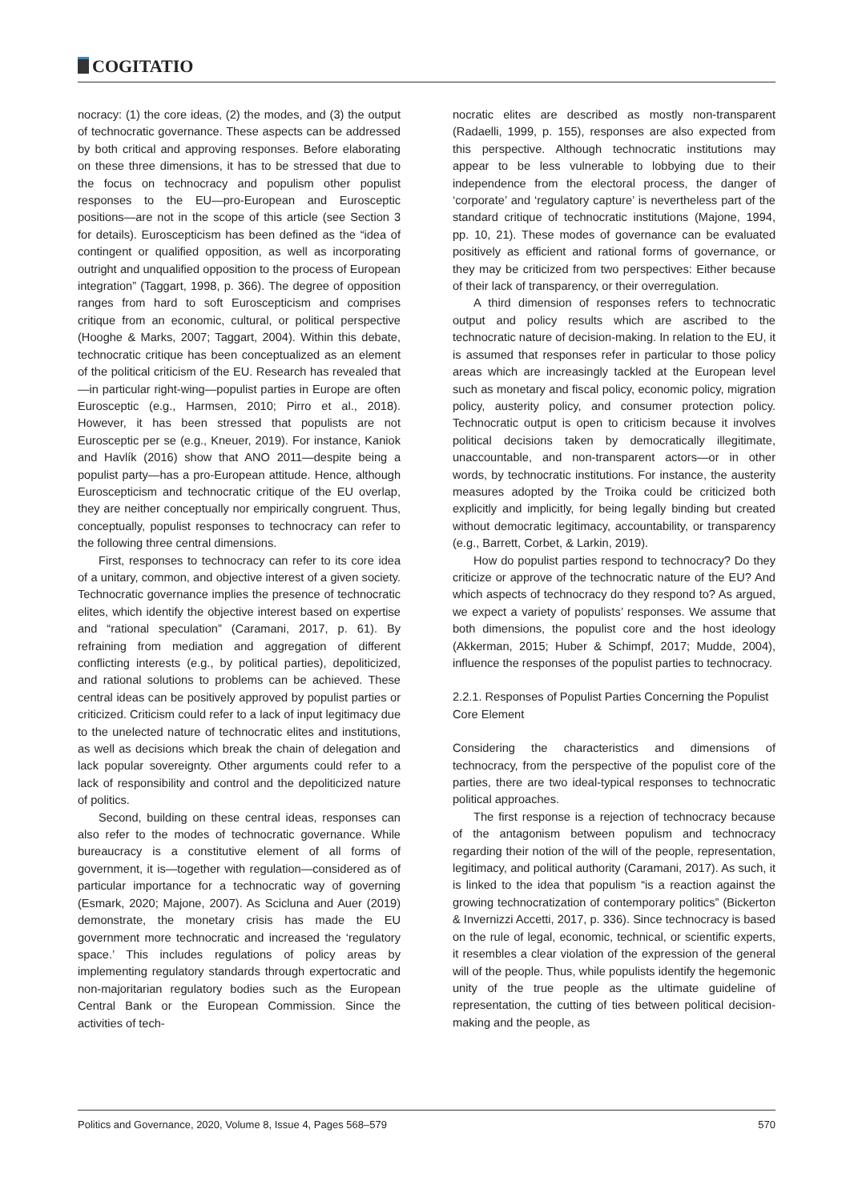COGITATIO
nocracy: (1) the core ideas, (2) the modes, and (3) the output of technocratic governance. These aspects can be addressed by both critical and approving responses. Before elaborating on these three dimensions, it has to be stressed that due to the focus on technocracy and populism other populist responses to the EU—pro-European and Eurosceptic positions—are not in the scope of this article (see Section 3 for details). Euroscepticism has been defined as the “idea of contingent or qualified opposition, as well as incorporating outright and unqualified opposition to the process of European integration” (Taggart, 1998, p. 366). The degree of opposition ranges from hard to soft Euroscepticism and comprises critique from an economic, cultural, or political perspective (Hooghe & Marks, 2007; Taggart, 2004). Within this debate, technocratic critique has been conceptualized as an element of the political criticism of the EU. Research has revealed that—in particular right-wing—populist parties in Europe are often Eurosceptic (e.g., Harmsen, 2010; Pirro et al., 2018). However, it has been stressed that populists are not Eurosceptic per se (e.g., Kneuer, 2019). For instance, Kaniok and Havlík (2016) show that ANO 2011—despite being a populist party—has a pro-European attitude. Hence, although Euroscepticism and technocratic critique of the EU overlap, they are neither conceptually nor empirically congruent. Thus, conceptually, populist responses to technocracy can refer to the following three central dimensions.
First, responses to technocracy can refer to its core idea of a unitary, common, and objective interest of a given society. Technocratic governance implies the presence of technocratic elites, which identify the objective interest based on expertise and “rational speculation” (Caramani, 2017, p. 61). By refraining from mediation and aggregation of different conflicting interests (e.g., by political parties), depoliticized, and rational solutions to problems can be achieved. These central ideas can be positively approved by populist parties or criticized. Criticism could refer to a lack of input legitimacy due to the unelected nature of technocratic elites and institutions, as well as decisions which break the chain of delegation and lack popular sovereignty. Other arguments could refer to a lack of responsibility and control and the depoliticized nature of politics.
Second, building on these central ideas, responses can also refer to the modes of technocratic governance. While bureaucracy is a constitutive element of all forms of government, it is—together with regulation—considered as of particular importance for a technocratic way of governing (Esmark, 2020; Majone, 2007). As Scicluna and Auer (2019) demonstrate, the monetary crisis has made the EU government more technocratic and increased the ‘regulatory space.’ This includes regulations of policy areas by implementing regulatory standards through expertocratic and non-majoritarian regulatory bodies such as the European Central Bank or the European Commission. Since the activities of tech-
nocratic elites are described as mostly non-transparent (Radaelli, 1999, p. 155), responses are also expected from this perspective. Although technocratic institutions may appear to be less vulnerable to lobbying due to their independence from the electoral process, the danger of ‘corporate’ and ‘regulatory capture’ is nevertheless part of the standard critique of technocratic institutions (Majone, 1994, pp. 10, 21). These modes of governance can be evaluated positively as efficient and rational forms of governance, or they may be criticized from two perspectives: Either because of their lack of transparency, or their overregulation.
A third dimension of responses refers to technocratic output and policy results which are ascribed to the technocratic nature of decision-making. In relation to the EU, it is assumed that responses refer in particular to those policy areas which are increasingly tackled at the European level such as monetary and fiscal policy, economic policy, migration policy, austerity policy, and consumer protection policy. Technocratic output is open to criticism because it involves political decisions taken by democratically illegitimate, unaccountable, and non-transparent actors—or in other words, by technocratic institutions. For instance, the austerity measures adopted by the Troika could be criticized both explicitly and implicitly, for being legally binding but created without democratic legitimacy, accountability, or transparency (e.g., Barrett, Corbet, & Larkin, 2019).
How do populist parties respond to technocracy? Do they criticize or approve of the technocratic nature of the EU? And which aspects of technocracy do they respond to? As argued, we expect a variety of populists’ responses. We assume that both dimensions, the populist core and the host ideology (Akkerman, 2015; Huber & Schimpf, 2017; Mudde, 2004), influence the responses of the populist parties to technocracy.
2.2.1. Responses of Populist Parties Concerning the Populist Core Element
Considering the characteristics and dimensions of technocracy, from the perspective of the populist core of the parties, there are two ideal-typical responses to technocratic political approaches.
The first response is a rejection of technocracy because of the antagonism between populism and technocracy regarding their notion of the will of the people, representation, legitimacy, and political authority (Caramani, 2017). As such, it is linked to the idea that populism “is a reaction against the growing technocratization of contemporary politics” (Bickerton & Invernizzi Accetti, 2017, p. 336). Since technocracy is based on the rule of legal, economic, technical, or scientific experts, it resembles a clear violation of the expression of the general will of the people. Thus, while populists identify the hegemonic unity of the true people as the ultimate guideline of representation, the cutting of ties between political decision-making and the people, as
Politics and Governance, 2020, Volume 8, Issue 4, Pages 568–579 570